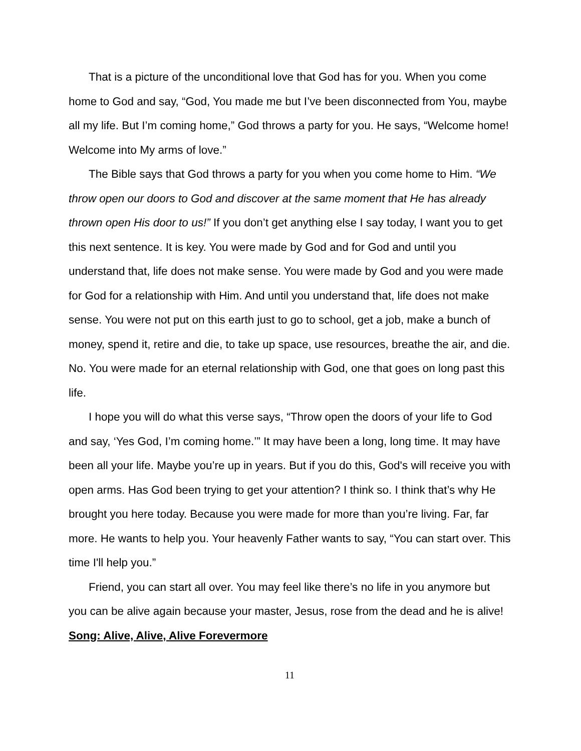That is a picture of the unconditional love that God has for you. When you come home to God and say, “God, You made me but I’ve been disconnected from You, maybe all my life. But I’m coming home,” God throws a party for you. He says, “Welcome home! Welcome into My arms of love.”
The Bible says that God throws a party for you when you come home to Him. “We throw open our doors to God and discover at the same moment that He has already thrown open His door to us!” If you don’t get anything else I say today, I want you to get this next sentence. It is key. You were made by God and for God and until you understand that, life does not make sense. You were made by God and you were made for God for a relationship with Him. And until you understand that, life does not make sense. You were not put on this earth just to go to school, get a job, make a bunch of money, spend it, retire and die, to take up space, use resources, breathe the air, and die. No. You were made for an eternal relationship with God, one that goes on long past this life.
I hope you will do what this verse says, “Throw open the doors of your life to God and say, ‘Yes God, I’m coming home.’” It may have been a long, long time. It may have been all your life. Maybe you’re up in years. But if you do this, God's will receive you with open arms. Has God been trying to get your attention? I think so. I think that’s why He brought you here today. Because you were made for more than you’re living. Far, far more. He wants to help you. Your heavenly Father wants to say, “You can start over. This time I'll help you.”
Friend, you can start all over. You may feel like there’s no life in you anymore but you can be alive again because your master, Jesus, rose from the dead and he is alive!
Song: Alive, Alive, Alive Forevermore
11